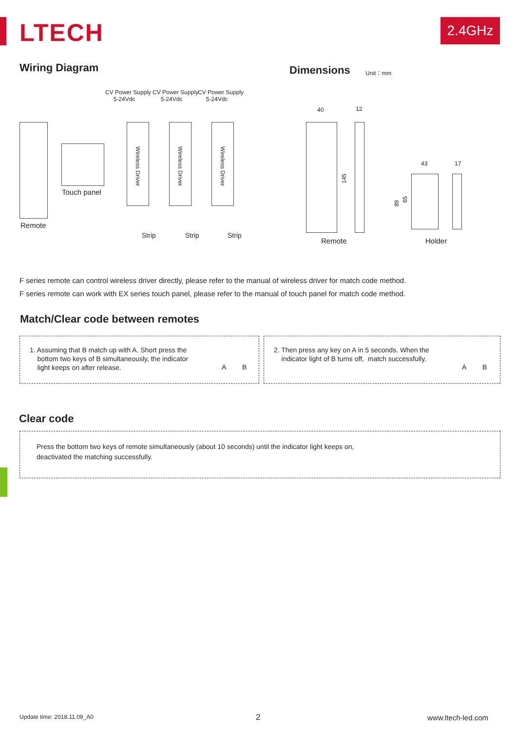LTECH 2.4GHz
Wiring Diagram Dimensions Unit：mm
CV Power Supply
5-24Vdc
CV Power Supply
5-24Vdc
CV Power Supply
5-24Vdc
Remote
Touch panel
Wireless Driver
Wireless Driver
Wireless Driver
Strip Strip Strip
40 12
145
Remote
43 17
89
65
Holder
F series remote can control wireless driver directly, please refer to the manual of wireless driver for match code method.
F series remote can work with EX series touch panel, please refer to the manual of touch panel for match code method.
Match/Clear code between remotes
1. Assuming that B match up with A. Short press the
bottom two keys of B simultaneously, the indicator
light keeps on after release.
A B
2. Then press any key on A in 5 seconds. When the
indicator light of B turns off, match successfully.
A B
Clear code
Press the bottom two keys of remote simultaneously (about 10 seconds) until the indicator light keeps on,
deactivated the matching successfully.
Update time: 2018.11.09_A0 2 www.ltech-led.com